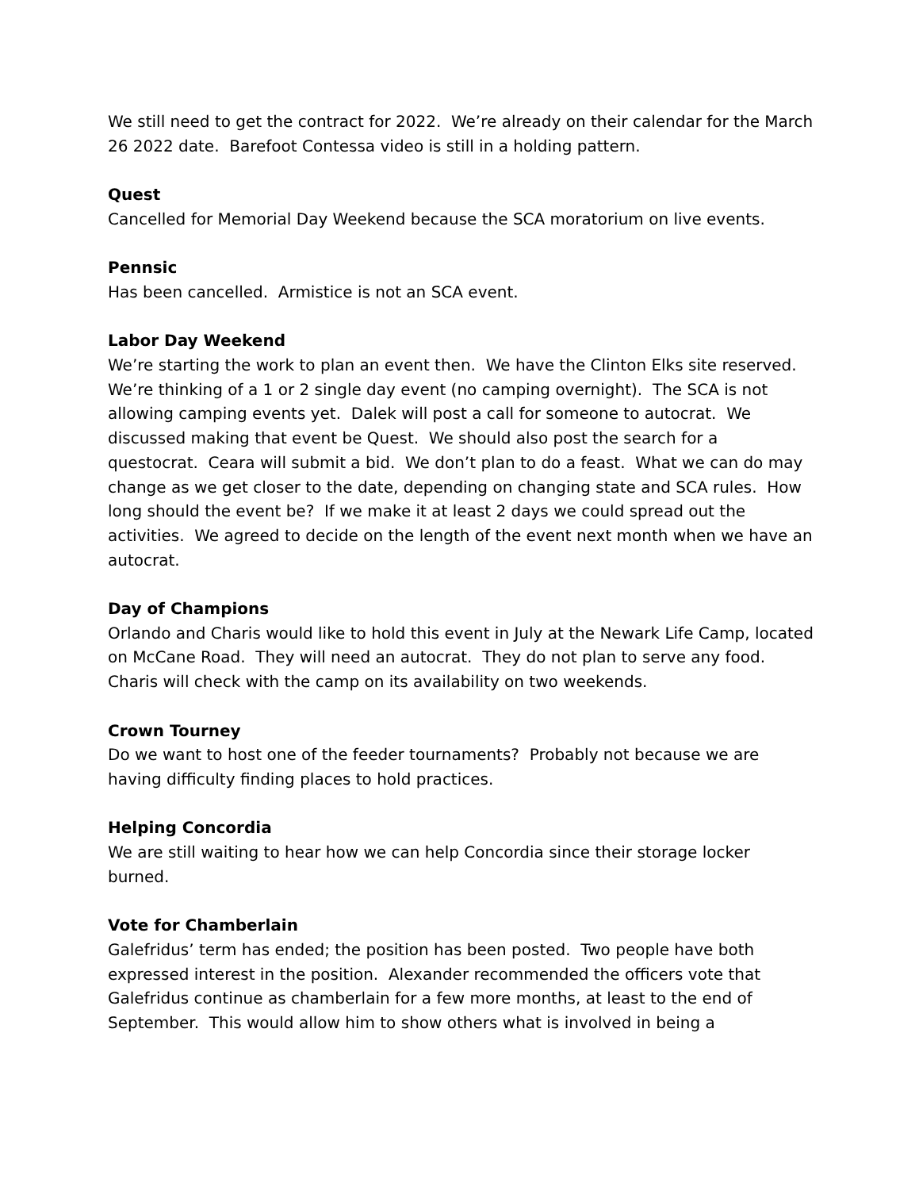We still need to get the contract for 2022. We’re already on their calendar for the March 26 2022 date. Barefoot Contessa video is still in a holding pattern.
Quest
Cancelled for Memorial Day Weekend because the SCA moratorium on live events.
Pennsic
Has been cancelled. Armistice is not an SCA event.
Labor Day Weekend
We’re starting the work to plan an event then. We have the Clinton Elks site reserved. We’re thinking of a 1 or 2 single day event (no camping overnight). The SCA is not allowing camping events yet. Dalek will post a call for someone to autocrat. We discussed making that event be Quest. We should also post the search for a questocrat. Ceara will submit a bid. We don’t plan to do a feast. What we can do may change as we get closer to the date, depending on changing state and SCA rules. How long should the event be? If we make it at least 2 days we could spread out the activities. We agreed to decide on the length of the event next month when we have an autocrat.
Day of Champions
Orlando and Charis would like to hold this event in July at the Newark Life Camp, located on McCane Road. They will need an autocrat. They do not plan to serve any food. Charis will check with the camp on its availability on two weekends.
Crown Tourney
Do we want to host one of the feeder tournaments? Probably not because we are having difficulty finding places to hold practices.
Helping Concordia
We are still waiting to hear how we can help Concordia since their storage locker burned.
Vote for Chamberlain
Galefridus’ term has ended; the position has been posted. Two people have both expressed interest in the position. Alexander recommended the officers vote that Galefridus continue as chamberlain for a few more months, at least to the end of September. This would allow him to show others what is involved in being a